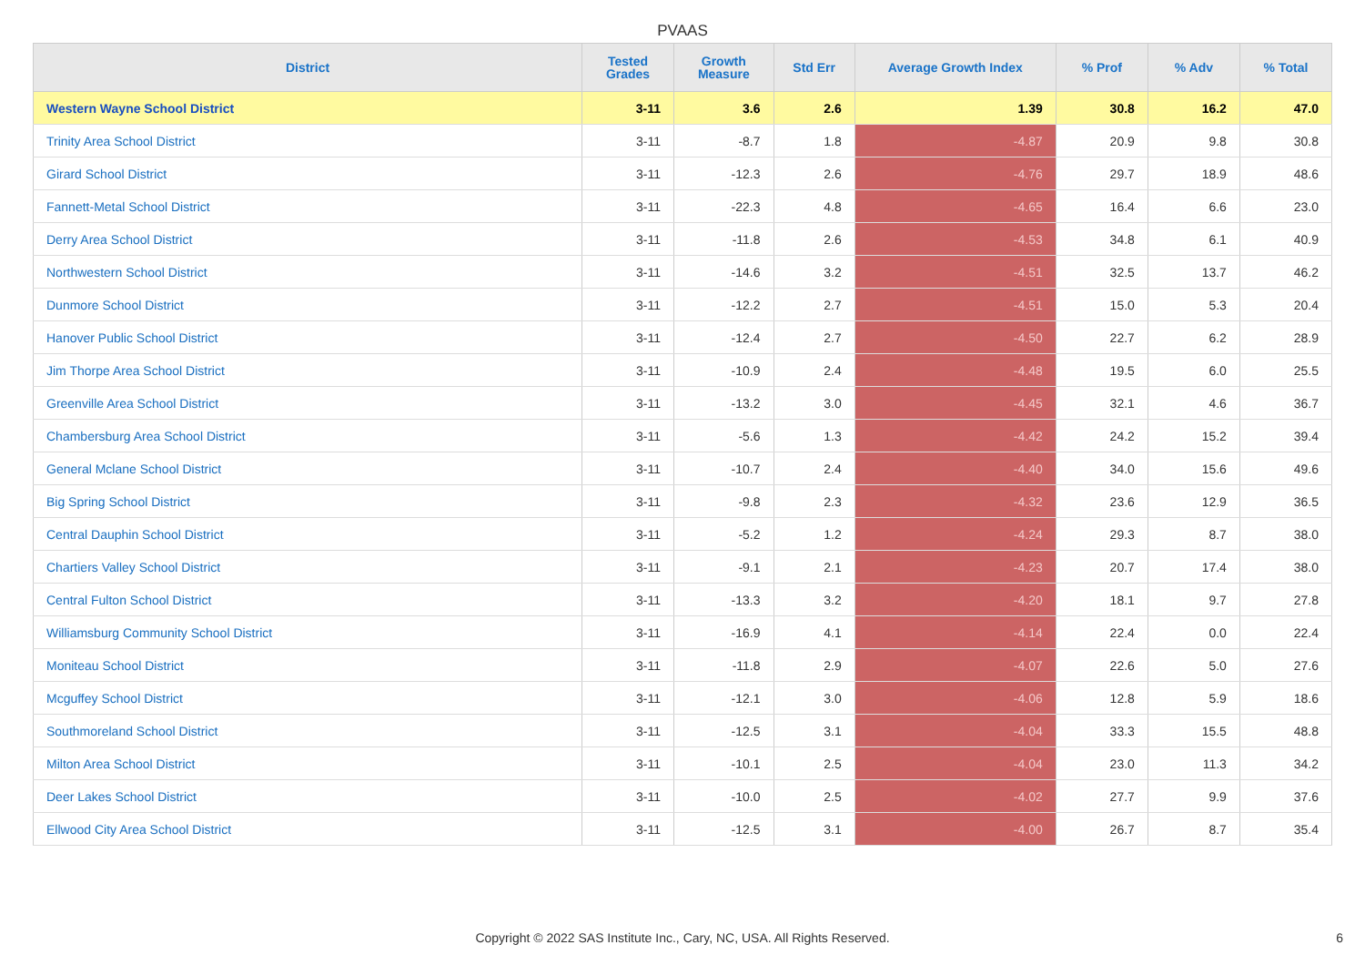PVAAS
| District | Tested Grades | Growth Measure | Std Err | Average Growth Index | % Prof | % Adv | % Total |
| --- | --- | --- | --- | --- | --- | --- | --- |
| Western Wayne School District | 3-11 | 3.6 | 2.6 | 1.39 | 30.8 | 16.2 | 47.0 |
| Trinity Area School District | 3-11 | -8.7 | 1.8 | -4.87 | 20.9 | 9.8 | 30.8 |
| Girard School District | 3-11 | -12.3 | 2.6 | -4.76 | 29.7 | 18.9 | 48.6 |
| Fannett-Metal School District | 3-11 | -22.3 | 4.8 | -4.65 | 16.4 | 6.6 | 23.0 |
| Derry Area School District | 3-11 | -11.8 | 2.6 | -4.53 | 34.8 | 6.1 | 40.9 |
| Northwestern School District | 3-11 | -14.6 | 3.2 | -4.51 | 32.5 | 13.7 | 46.2 |
| Dunmore School District | 3-11 | -12.2 | 2.7 | -4.51 | 15.0 | 5.3 | 20.4 |
| Hanover Public School District | 3-11 | -12.4 | 2.7 | -4.50 | 22.7 | 6.2 | 28.9 |
| Jim Thorpe Area School District | 3-11 | -10.9 | 2.4 | -4.48 | 19.5 | 6.0 | 25.5 |
| Greenville Area School District | 3-11 | -13.2 | 3.0 | -4.45 | 32.1 | 4.6 | 36.7 |
| Chambersburg Area School District | 3-11 | -5.6 | 1.3 | -4.42 | 24.2 | 15.2 | 39.4 |
| General Mclane School District | 3-11 | -10.7 | 2.4 | -4.40 | 34.0 | 15.6 | 49.6 |
| Big Spring School District | 3-11 | -9.8 | 2.3 | -4.32 | 23.6 | 12.9 | 36.5 |
| Central Dauphin School District | 3-11 | -5.2 | 1.2 | -4.24 | 29.3 | 8.7 | 38.0 |
| Chartiers Valley School District | 3-11 | -9.1 | 2.1 | -4.23 | 20.7 | 17.4 | 38.0 |
| Central Fulton School District | 3-11 | -13.3 | 3.2 | -4.20 | 18.1 | 9.7 | 27.8 |
| Williamsburg Community School District | 3-11 | -16.9 | 4.1 | -4.14 | 22.4 | 0.0 | 22.4 |
| Moniteau School District | 3-11 | -11.8 | 2.9 | -4.07 | 22.6 | 5.0 | 27.6 |
| Mcguffey School District | 3-11 | -12.1 | 3.0 | -4.06 | 12.8 | 5.9 | 18.6 |
| Southmoreland School District | 3-11 | -12.5 | 3.1 | -4.04 | 33.3 | 15.5 | 48.8 |
| Milton Area School District | 3-11 | -10.1 | 2.5 | -4.04 | 23.0 | 11.3 | 34.2 |
| Deer Lakes School District | 3-11 | -10.0 | 2.5 | -4.02 | 27.7 | 9.9 | 37.6 |
| Ellwood City Area School District | 3-11 | -12.5 | 3.1 | -4.00 | 26.7 | 8.7 | 35.4 |
Copyright © 2022 SAS Institute Inc., Cary, NC, USA. All Rights Reserved. 6